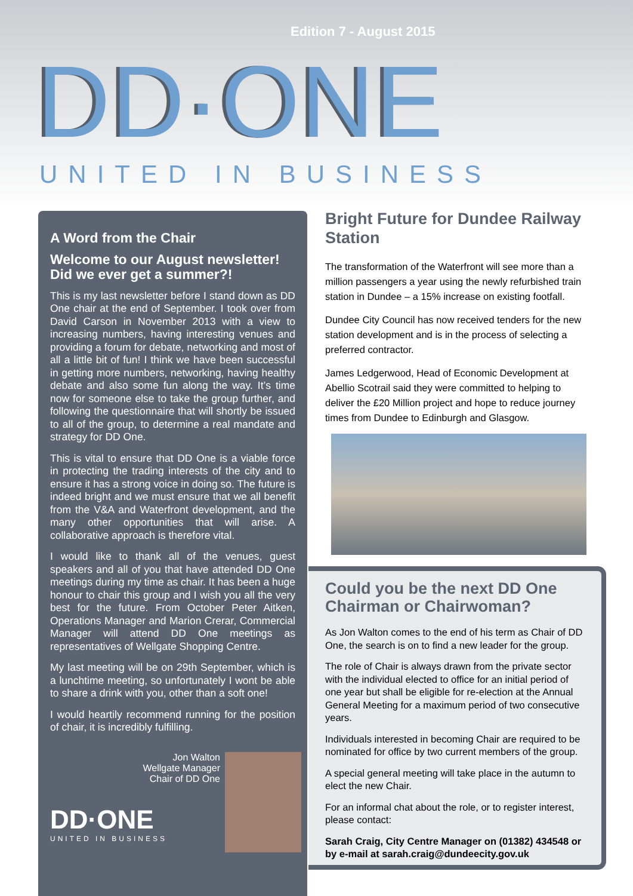Edition 7 - August 2015
DD·ONE
UNITED IN BUSINESS
A Word from the Chair
Welcome to our August newsletter!
Did we ever get a summer?!
This is my last newsletter before I stand down as DD One chair at the end of September. I took over from David Carson in November 2013 with a view to increasing numbers, having interesting venues and providing a forum for debate, networking and most of all a little bit of fun! I think we have been successful in getting more numbers, networking, having healthy debate and also some fun along the way. It’s time now for someone else to take the group further, and following the questionnaire that will shortly be issued to all of the group, to determine a real mandate and strategy for DD One.
This is vital to ensure that DD One is a viable force in protecting the trading interests of the city and to ensure it has a strong voice in doing so. The future is indeed bright and we must ensure that we all benefit from the V&A and Waterfront development, and the many other opportunities that will arise. A collaborative approach is therefore vital.
I would like to thank all of the venues, guest speakers and all of you that have attended DD One meetings during my time as chair. It has been a huge honour to chair this group and I wish you all the very best for the future. From October Peter Aitken, Operations Manager and Marion Crerar, Commercial Manager will attend DD One meetings as representatives of Wellgate Shopping Centre.
My last meeting will be on 29th September, which is a lunchtime meeting, so unfortunately I wont be able to share a drink with you, other than a soft one!
I would heartily recommend running for the position of chair, it is incredibly fulfilling.
Jon Walton
Wellgate Manager
Chair of DD One
DD·ONE
UNITED IN BUSINESS
Bright Future for Dundee Railway Station
The transformation of the Waterfront will see more than a million passengers a year using the newly refurbished train station in Dundee – a 15% increase on existing footfall.
Dundee City Council has now received tenders for the new station development and is in the process of selecting a preferred contractor.
James Ledgerwood, Head of Economic Development at Abellio Scotrail said they were committed to helping to deliver the £20 Million project and hope to reduce journey times from Dundee to Edinburgh and Glasgow.
Could you be the next DD One Chairman or Chairwoman?
As Jon Walton comes to the end of his term as Chair of DD One, the search is on to find a new leader for the group.
The role of Chair is always drawn from the private sector with the individual elected to office for an initial period of one year but shall be eligible for re-election at the Annual General Meeting for a maximum period of two consecutive years.
Individuals interested in becoming Chair are required to be nominated for office by two current members of the group.
A special general meeting will take place in the autumn to elect the new Chair.
For an informal chat about the role, or to register interest, please contact:
Sarah Craig, City Centre Manager on (01382) 434548 or by e-mail at sarah.craig@dundeecity.gov.uk